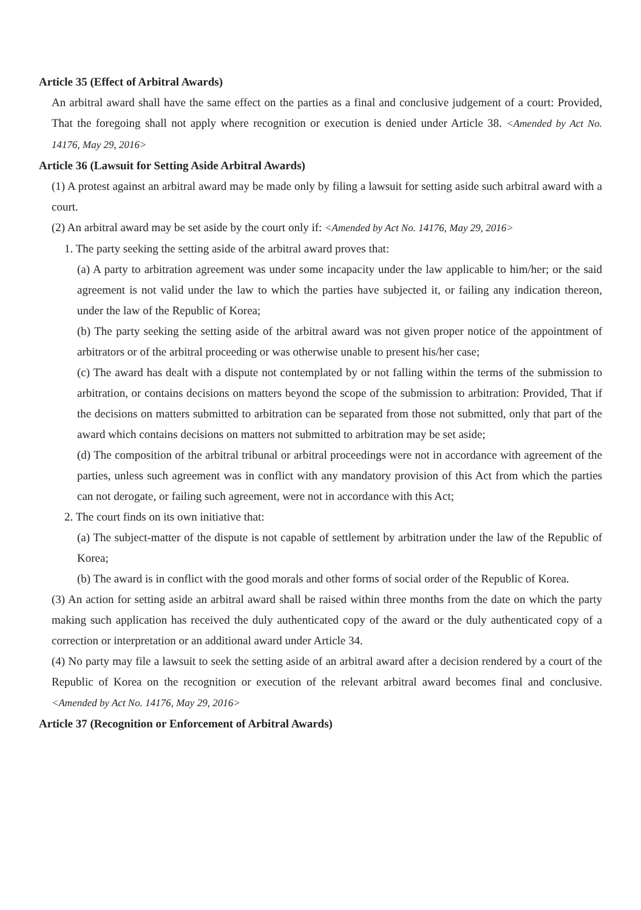Article 35 (Effect of Arbitral Awards)
An arbitral award shall have the same effect on the parties as a final and conclusive judgement of a court: Provided, That the foregoing shall not apply where recognition or execution is denied under Article 38. <Amended by Act No. 14176, May 29, 2016>
Article 36 (Lawsuit for Setting Aside Arbitral Awards)
(1) A protest against an arbitral award may be made only by filing a lawsuit for setting aside such arbitral award with a court.
(2) An arbitral award may be set aside by the court only if: <Amended by Act No. 14176, May 29, 2016>
1. The party seeking the setting aside of the arbitral award proves that:
(a) A party to arbitration agreement was under some incapacity under the law applicable to him/her; or the said agreement is not valid under the law to which the parties have subjected it, or failing any indication thereon, under the law of the Republic of Korea;
(b) The party seeking the setting aside of the arbitral award was not given proper notice of the appointment of arbitrators or of the arbitral proceeding or was otherwise unable to present his/her case;
(c) The award has dealt with a dispute not contemplated by or not falling within the terms of the submission to arbitration, or contains decisions on matters beyond the scope of the submission to arbitration: Provided, That if the decisions on matters submitted to arbitration can be separated from those not submitted, only that part of the award which contains decisions on matters not submitted to arbitration may be set aside;
(d) The composition of the arbitral tribunal or arbitral proceedings were not in accordance with agreement of the parties, unless such agreement was in conflict with any mandatory provision of this Act from which the parties can not derogate, or failing such agreement, were not in accordance with this Act;
2. The court finds on its own initiative that:
(a) The subject-matter of the dispute is not capable of settlement by arbitration under the law of the Republic of Korea;
(b) The award is in conflict with the good morals and other forms of social order of the Republic of Korea.
(3) An action for setting aside an arbitral award shall be raised within three months from the date on which the party making such application has received the duly authenticated copy of the award or the duly authenticated copy of a correction or interpretation or an additional award under Article 34.
(4) No party may file a lawsuit to seek the setting aside of an arbitral award after a decision rendered by a court of the Republic of Korea on the recognition or execution of the relevant arbitral award becomes final and conclusive. <Amended by Act No. 14176, May 29, 2016>
Article 37 (Recognition or Enforcement of Arbitral Awards)